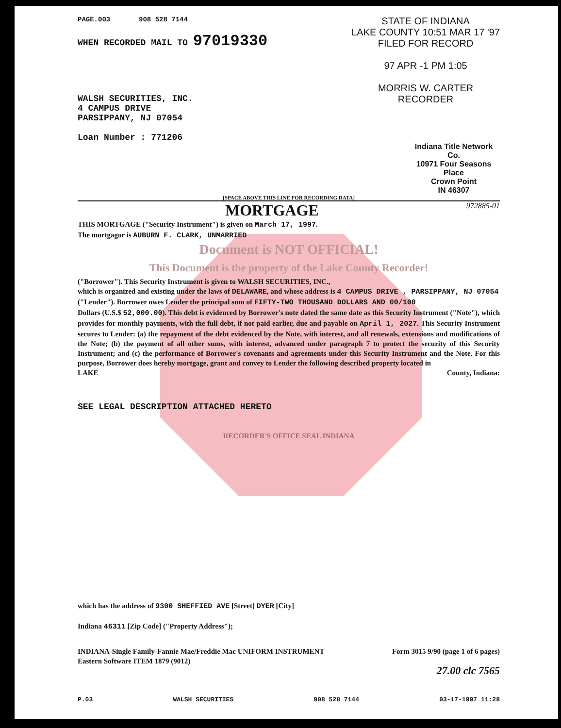PAGE.003 908 528 7144
STATE OF INDIANA
LAKE COUNTY 10:51 MAR 17 '97
FILED FOR RECORD
97 APR -1 PM 1:05
MORRIS W. CARTER
RECORDER
WHEN RECORDED MAIL TO 97019330
WALSH SECURITIES, INC.
4 CAMPUS DRIVE
PARSIPPANY, NJ 07054
Loan Number : 771206
Indiana Title Network Co.
10971 Four Seasons Place
Crown Point
IN 46307
[SPACE ABOVE THIS LINE FOR RECORDING DATA]
MORTGAGE 972885-01
THIS MORTGAGE ("Security Instrument") is given on March 17, 1997.
The mortgagor is AUBURN F. CLARK, UNMARRIED
Document is NOT OFFICIAL!
This Document is the property of the Lake County Recorder!
("Borrower"). This Security Instrument is given to WALSH SECURITIES, INC.,
which is organized and existing under the laws of DELAWARE, and whose address is 4 CAMPUS DRIVE , PARSIPPANY, NJ 07054
("Lender"). Borrower owes Lender the principal sum of FIFTY-TWO THOUSAND DOLLARS AND 00/100
Dollars (U.S.$ 52,000.00). This debt is evidenced by Borrower's note dated the same date as this Security Instrument ("Note"), which provides for monthly payments, with the full debt, if not paid earlier, due and payable on April 1, 2027. This Security Instrument secures to Lender: (a) the repayment of the debt evidenced by the Note, with interest, and all renewals, extensions and modifications of the Note; (b) the payment of all other sums, with interest, advanced under paragraph 7 to protect the security of this Security Instrument; and (c) the performance of Borrower's covenants and agreements under this Security Instrument and the Note. For this purpose, Borrower does hereby mortgage, grant and convey to Lender the following described property located in
LAKE County, Indiana:
SEE LEGAL DESCRIPTION ATTACHED HERETO
RECORDER'S OFFICE SEAL INDIANA
which has the address of 9300 SHEFFIED AVE [Street] DYER [City]
Indiana 46311 [Zip Code] ("Property Address");
INDIANA-Single Family-Fannie Mae/Freddie Mac UNIFORM INSTRUMENT Form 3015 9/90 (page 1 of 6 pages)
Eastern Software ITEM 1879 (9012)
27.00 clc 7565
P.03 WALSH SECURITIES 908 528 7144 03-17-1997 11:28